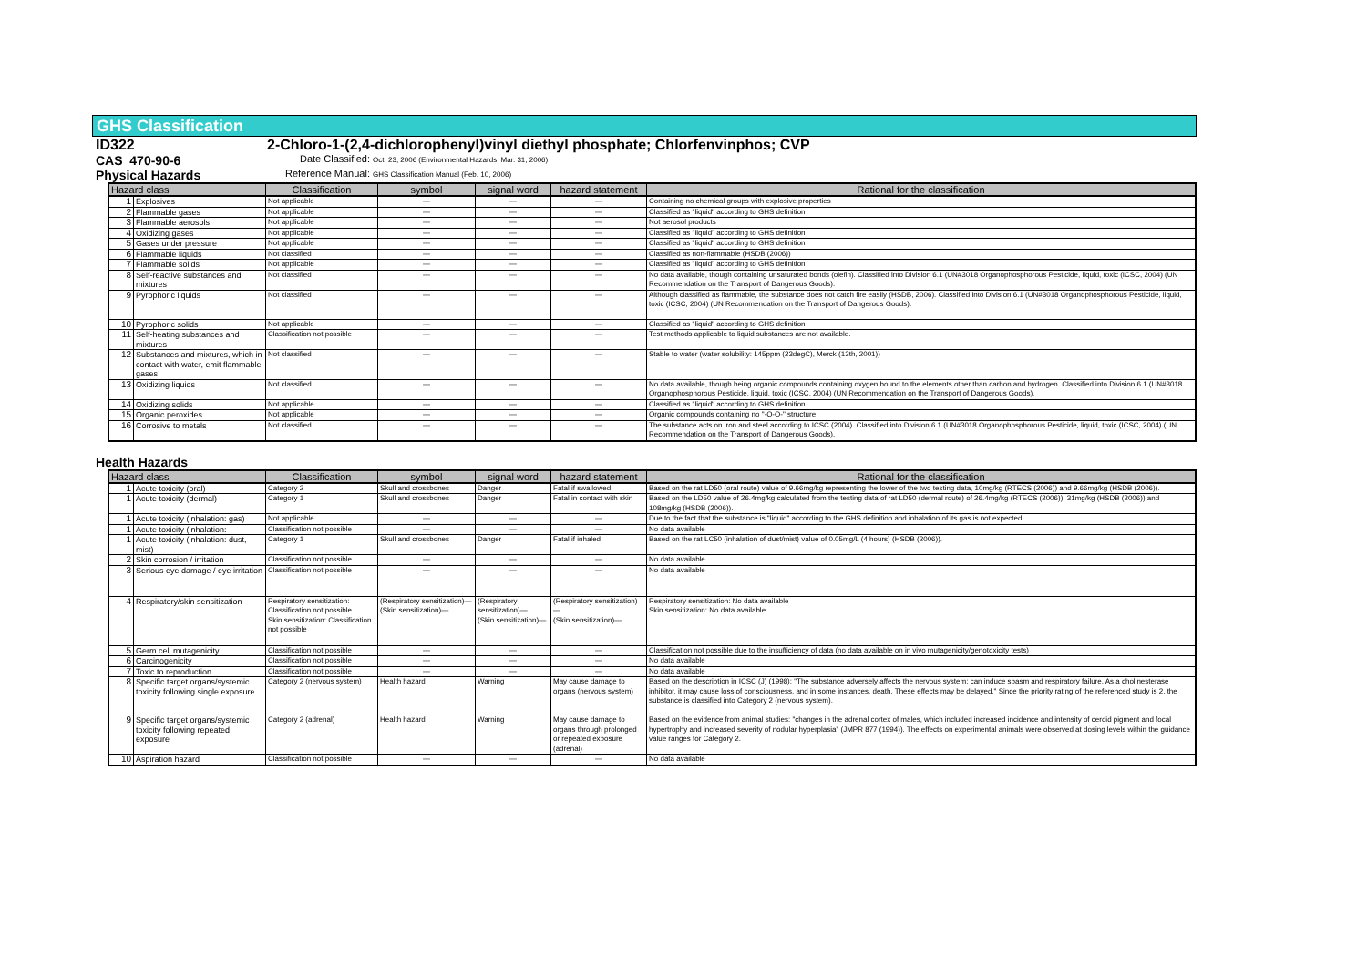GHS Classification
ID322 2-Chloro-1-(2,4-dichlorophenyl)vinyl diethyl phosphate; Chlorfenvinphos; CVP
CAS 470-90-6 Date Classified: Oct. 23, 2006 (Environmental Hazards: Mar. 31, 2006)
Physical Hazards Reference Manual: GHS Classification Manual (Feb. 10, 2006)
| Hazard class | | Classification | symbol | signal word | hazard statement | Rational for the classification |
| --- | --- | --- | --- | --- | --- | --- |
| 1 | Explosives | Not applicable | — | — | — | Containing no chemical groups with explosive properties |
| 2 | Flammable gases | Not applicable | — | — | — | Classified as "liquid" according to GHS definition |
| 3 | Flammable aerosols | Not applicable | — | — | — | Not aerosol products |
| 4 | Oxidizing gases | Not applicable | — | — | — | Classified as "liquid" according to GHS definition |
| 5 | Gases under pressure | Not applicable | — | — | — | Classified as "liquid" according to GHS definition |
| 6 | Flammable liquids | Not classified | — | — | — | Classified as non-flammable (HSDB (2006)) |
| 7 | Flammable solids | Not applicable | — | — | — | Classified as "liquid" according to GHS definition |
| 8 | Self-reactive substances and mixtures | Not classified | — | — | — | No data available, though containing unsaturated bonds (olefin). Classified into Division 6.1 (UN#3018 Organophosphorous Pesticide, liquid, toxic (ICSC, 2004) (UN Recommendation on the Transport of Dangerous Goods). |
| 9 | Pyrophoric liquids | Not classified | — | — | — | Although classified as flammable, the substance does not catch fire easily (HSDB, 2006). Classified into Division 6.1 (UN#3018 Organophosphorous Pesticide, liquid, toxic (ICSC, 2004) (UN Recommendation on the Transport of Dangerous Goods). |
| 10 | Pyrophoric solids | Not applicable | — | — | — | Classified as "liquid" according to GHS definition |
| 11 | Self-heating substances and mixtures | Classification not possible | — | — | — | Test methods applicable to liquid substances are not available. |
| 12 | Substances and mixtures, which in contact with water, emit flammable gases | Not classified | — | — | — | Stable to water (water solubility: 145ppm (23degC), Merck (13th, 2001)) |
| 13 | Oxidizing liquids | Not classified | — | — | — | No data available, though being organic compounds containing oxygen bound to the elements other than carbon and hydrogen. Classified into Division 6.1 (UN#3018 Organophosphorous Pesticide, liquid, toxic (ICSC, 2004) (UN Recommendation on the Transport of Dangerous Goods). |
| 14 | Oxidizing solids | Not applicable | — | — | — | Classified as "liquid" according to GHS definition |
| 15 | Organic peroxides | Not applicable | — | — | — | Organic compounds containing no "-O-O-" structure |
| 16 | Corrosive to metals | Not classified | — | — | — | The substance acts on iron and steel according to ICSC (2004). Classified into Division 6.1 (UN#3018 Organophosphorous Pesticide, liquid, toxic (ICSC, 2004) (UN Recommendation on the Transport of Dangerous Goods). |
Health Hazards
| Hazard class | | Classification | symbol | signal word | hazard statement | Rational for the classification |
| --- | --- | --- | --- | --- | --- | --- |
| 1 | Acute toxicity (oral) | Category 2 | Skull and crossbones | Danger | Fatal if swallowed | Based on the rat LD50 (oral route) value of 9.66mg/kg representing the lower of the two testing data, 10mg/kg (RTECS (2006)) and 9.66mg/kg (HSDB (2006)). |
| 1 | Acute toxicity (dermal) | Category 1 | Skull and crossbones | Danger | Fatal in contact with skin | Based on the LD50 value of 26.4mg/kg calculated from the testing data of rat LD50 (dermal route) of 26.4mg/kg (RTECS (2006)), 31mg/kg (HSDB (2006)) and 108mg/kg (HSDB (2006)). |
| 1 | Acute toxicity (inhalation: gas) | Not applicable | — | — | — | Due to the fact that the substance is "liquid" according to the GHS definition and inhalation of its gas is not expected. |
| 1 | Acute toxicity (inhalation: | Classification not possible | — | — | — | No data available |
| 1 | Acute toxicity (inhalation: dust, mist) | Category 1 | Skull and crossbones | Danger | Fatal if inhaled | Based on the rat LC50 (inhalation of dust/mist) value of 0.05mg/L (4 hours) (HSDB (2006)). |
| 2 | Skin corrosion / irritation | Classification not possible | — | — | — | No data available |
| 3 | Serious eye damage / eye irritation | Classification not possible | — | — | — | No data available |
| 4 | Respiratory/skin sensitization | Respiratory sensitization: Classification not possible Skin sensitization: Classification not possible | (Respiratory sensitization)— (Skin sensitization)— | (Respiratory sensitization)— (Skin sensitization)— | (Respiratory sensitization)— (Skin sensitization)— | Respiratory sensitization: No data available Skin sensitization: No data available |
| 5 | Germ cell mutagenicity | Classification not possible | — | — | — | Classification not possible due to the insufficiency of data (no data available on in vivo mutagenicity/genotoxicity tests) |
| 6 | Carcinogenicity | Classification not possible | — | — | — | No data available |
| 7 | Toxic to reproduction | Classification not possible | — | — | — | No data available |
| 8 | Specific target organs/systemic toxicity following single exposure | Category 2 (nervous system) | Health hazard | Warning | May cause damage to organs (nervous system) | Based on the description in ICSC (J) (1998): "The substance adversely affects the nervous system; can induce spasm and respiratory failure. As a cholinesterase inhibitor, it may cause loss of consciousness, and in some instances, death. These effects may be delayed." Since the priority rating of the referenced study is 2, the substance is classified into Category 2 (nervous system). |
| 9 | Specific target organs/systemic toxicity following repeated exposure | Category 2 (adrenal) | Health hazard | Warning | May cause damage to organs through prolonged or repeated exposure (adrenal) | Based on the evidence from animal studies: "changes in the adrenal cortex of males, which included increased incidence and intensity of ceroid pigment and focal hypertrophy and increased severity of nodular hyperplasia" (JMPR 877 (1994)). The effects on experimental animals were observed at dosing levels within the guidance value ranges for Category 2. |
| 10 | Aspiration hazard | Classification not possible | — | — | — | No data available |